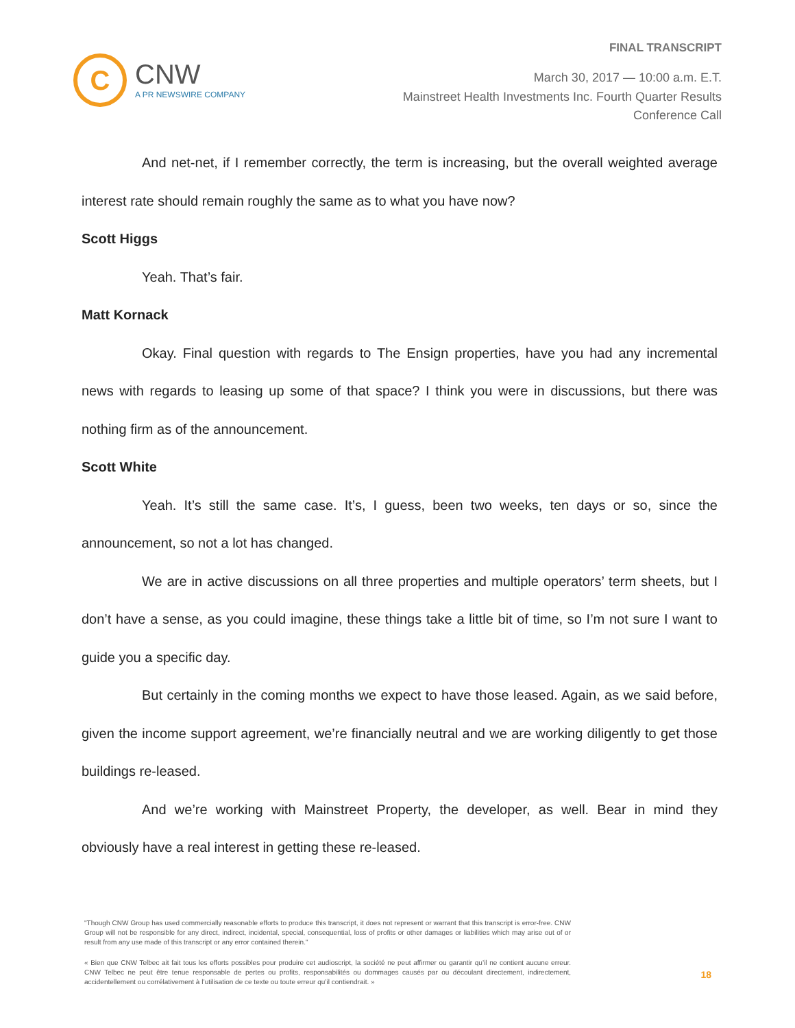FINAL TRANSCRIPT
C
CNW
A PR NEWSWIRE COMPANY
March 30, 2017 — 10:00 a.m. E.T.
Mainstreet Health Investments Inc. Fourth Quarter Results
Conference Call
And net-net, if I remember correctly, the term is increasing, but the overall weighted average interest rate should remain roughly the same as to what you have now?
Scott Higgs
Yeah. That’s fair.
Matt Kornack
Okay. Final question with regards to The Ensign properties, have you had any incremental news with regards to leasing up some of that space? I think you were in discussions, but there was nothing firm as of the announcement.
Scott White
Yeah. It’s still the same case. It’s, I guess, been two weeks, ten days or so, since the announcement, so not a lot has changed.
We are in active discussions on all three properties and multiple operators’ term sheets, but I don’t have a sense, as you could imagine, these things take a little bit of time, so I’m not sure I want to guide you a specific day.
But certainly in the coming months we expect to have those leased. Again, as we said before, given the income support agreement, we’re financially neutral and we are working diligently to get those buildings re-leased.
And we’re working with Mainstreet Property, the developer, as well. Bear in mind they obviously have a real interest in getting these re-leased.
"Though CNW Group has used commercially reasonable efforts to produce this transcript, it does not represent or warrant that this transcript is error-free. CNW Group will not be responsible for any direct, indirect, incidental, special, consequential, loss of profits or other damages or liabilities which may arise out of or result from any use made of this transcript or any error contained therein."
« Bien que CNW Telbec ait fait tous les efforts possibles pour produire cet audioscript, la société ne peut affirmer ou garantir qu’il ne contient aucune erreur. CNW Telbec ne peut être tenue responsable de pertes ou profits, responsabilités ou dommages causés par ou découlant directement, indirectement, accidentellement ou corrélativement à l’utilisation de ce texte ou toute erreur qu’il contiendrait. »
18